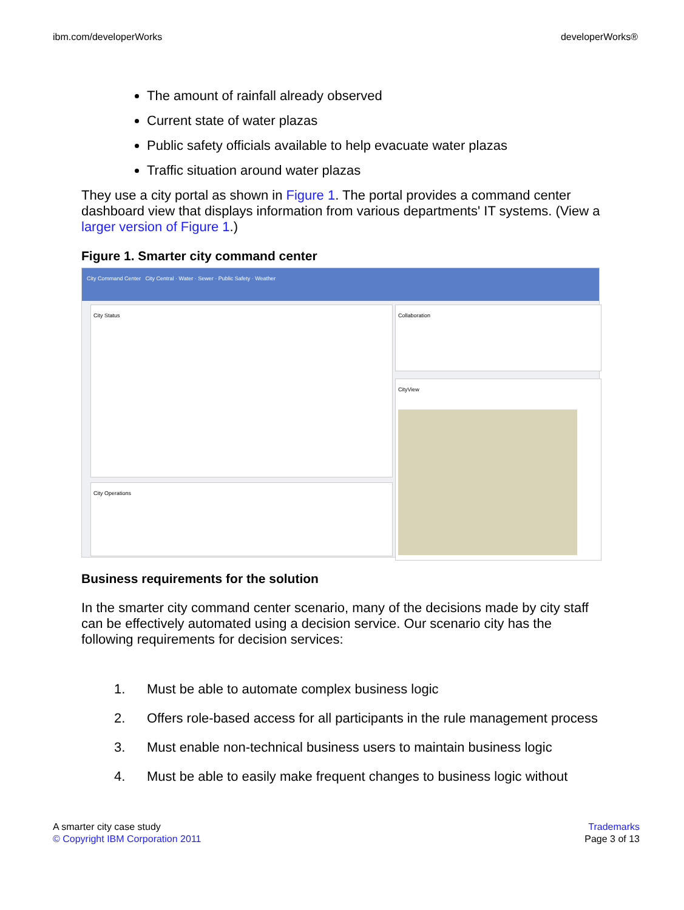ibm.com/developerWorks developerWorks®
The amount of rainfall already observed
Current state of water plazas
Public safety officials available to help evacuate water plazas
Traffic situation around water plazas
They use a city portal as shown in Figure 1. The portal provides a command center dashboard view that displays information from various departments' IT systems. (View a larger version of Figure 1.)
Figure 1. Smarter city command center
City Command Center City Central · Water · Sewer · Public Safety · Weather
City Status
City Operations
Collaboration
CityView
Business requirements for the solution
In the smarter city command center scenario, many of the decisions made by city staff can be effectively automated using a decision service. Our scenario city has the following requirements for decision services:
1. Must be able to automate complex business logic
2. Offers role-based access for all participants in the rule management process
3. Must enable non-technical business users to maintain business logic
4. Must be able to easily make frequent changes to business logic without
A smarter city case study
© Copyright IBM Corporation 2011
Trademarks
Page 3 of 13